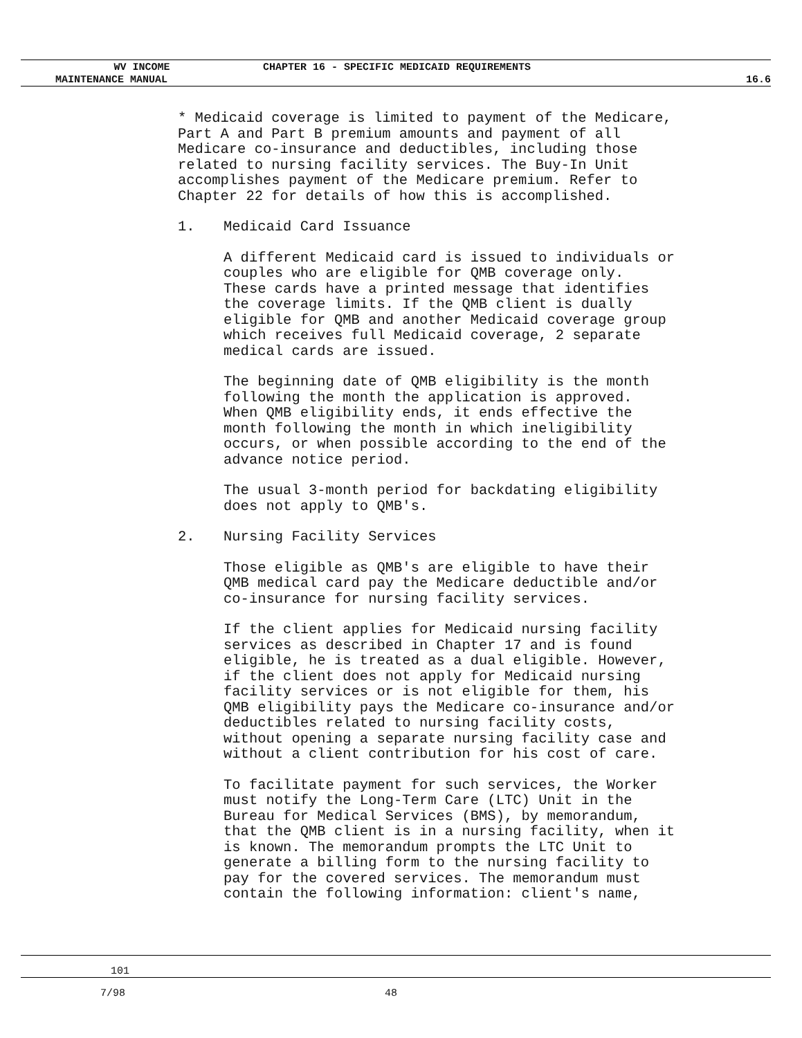WV INCOME
CHAPTER 16 - SPECIFIC MEDICAID REQUIREMENTS
MAINTENANCE MANUAL 16.6
* Medicaid coverage is limited to payment of the Medicare, Part A and Part B premium amounts and payment of all Medicare co-insurance and deductibles, including those related to nursing facility services. The Buy-In Unit accomplishes payment of the Medicare premium. Refer to Chapter 22 for details of how this is accomplished.
1. Medicaid Card Issuance
A different Medicaid card is issued to individuals or couples who are eligible for QMB coverage only. These cards have a printed message that identifies the coverage limits. If the QMB client is dually eligible for QMB and another Medicaid coverage group which receives full Medicaid coverage, 2 separate medical cards are issued.
The beginning date of QMB eligibility is the month following the month the application is approved. When QMB eligibility ends, it ends effective the month following the month in which ineligibility occurs, or when possible according to the end of the advance notice period.
The usual 3-month period for backdating eligibility does not apply to QMB's.
2. Nursing Facility Services
Those eligible as QMB's are eligible to have their QMB medical card pay the Medicare deductible and/or co-insurance for nursing facility services.
If the client applies for Medicaid nursing facility services as described in Chapter 17 and is found eligible, he is treated as a dual eligible. However, if the client does not apply for Medicaid nursing facility services or is not eligible for them, his QMB eligibility pays the Medicare co-insurance and/or deductibles related to nursing facility costs, without opening a separate nursing facility case and without a client contribution for his cost of care.
To facilitate payment for such services, the Worker must notify the Long-Term Care (LTC) Unit in the Bureau for Medical Services (BMS), by memorandum, that the QMB client is in a nursing facility, when it is known. The memorandum prompts the LTC Unit to generate a billing form to the nursing facility to pay for the covered services. The memorandum must contain the following information: client's name,
101
7/98 48